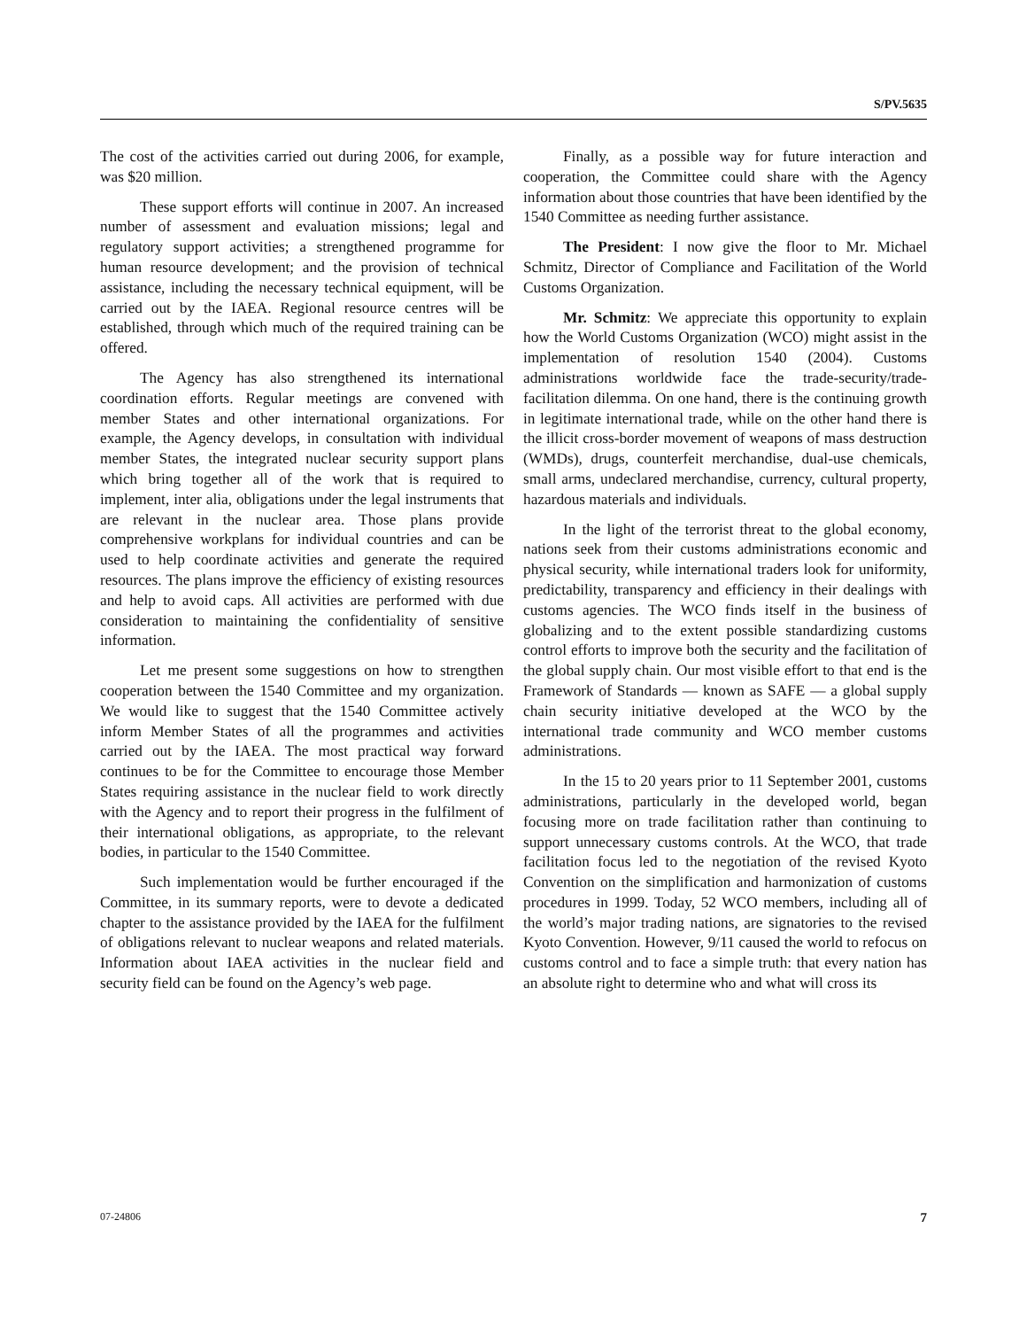S/PV.5635
The cost of the activities carried out during 2006, for example, was $20 million.
These support efforts will continue in 2007. An increased number of assessment and evaluation missions; legal and regulatory support activities; a strengthened programme for human resource development; and the provision of technical assistance, including the necessary technical equipment, will be carried out by the IAEA. Regional resource centres will be established, through which much of the required training can be offered.
The Agency has also strengthened its international coordination efforts. Regular meetings are convened with member States and other international organizations. For example, the Agency develops, in consultation with individual member States, the integrated nuclear security support plans which bring together all of the work that is required to implement, inter alia, obligations under the legal instruments that are relevant in the nuclear area. Those plans provide comprehensive workplans for individual countries and can be used to help coordinate activities and generate the required resources. The plans improve the efficiency of existing resources and help to avoid caps. All activities are performed with due consideration to maintaining the confidentiality of sensitive information.
Let me present some suggestions on how to strengthen cooperation between the 1540 Committee and my organization. We would like to suggest that the 1540 Committee actively inform Member States of all the programmes and activities carried out by the IAEA. The most practical way forward continues to be for the Committee to encourage those Member States requiring assistance in the nuclear field to work directly with the Agency and to report their progress in the fulfilment of their international obligations, as appropriate, to the relevant bodies, in particular to the 1540 Committee.
Such implementation would be further encouraged if the Committee, in its summary reports, were to devote a dedicated chapter to the assistance provided by the IAEA for the fulfilment of obligations relevant to nuclear weapons and related materials. Information about IAEA activities in the nuclear field and security field can be found on the Agency’s web page.
Finally, as a possible way for future interaction and cooperation, the Committee could share with the Agency information about those countries that have been identified by the 1540 Committee as needing further assistance.
The President: I now give the floor to Mr. Michael Schmitz, Director of Compliance and Facilitation of the World Customs Organization.
Mr. Schmitz: We appreciate this opportunity to explain how the World Customs Organization (WCO) might assist in the implementation of resolution 1540 (2004). Customs administrations worldwide face the trade-security/trade-facilitation dilemma. On one hand, there is the continuing growth in legitimate international trade, while on the other hand there is the illicit cross-border movement of weapons of mass destruction (WMDs), drugs, counterfeit merchandise, dual-use chemicals, small arms, undeclared merchandise, currency, cultural property, hazardous materials and individuals.
In the light of the terrorist threat to the global economy, nations seek from their customs administrations economic and physical security, while international traders look for uniformity, predictability, transparency and efficiency in their dealings with customs agencies. The WCO finds itself in the business of globalizing and to the extent possible standardizing customs control efforts to improve both the security and the facilitation of the global supply chain. Our most visible effort to that end is the Framework of Standards — known as SAFE — a global supply chain security initiative developed at the WCO by the international trade community and WCO member customs administrations.
In the 15 to 20 years prior to 11 September 2001, customs administrations, particularly in the developed world, began focusing more on trade facilitation rather than continuing to support unnecessary customs controls. At the WCO, that trade facilitation focus led to the negotiation of the revised Kyoto Convention on the simplification and harmonization of customs procedures in 1999. Today, 52 WCO members, including all of the world’s major trading nations, are signatories to the revised Kyoto Convention. However, 9/11 caused the world to refocus on customs control and to face a simple truth: that every nation has an absolute right to determine who and what will cross its
07-24806 7